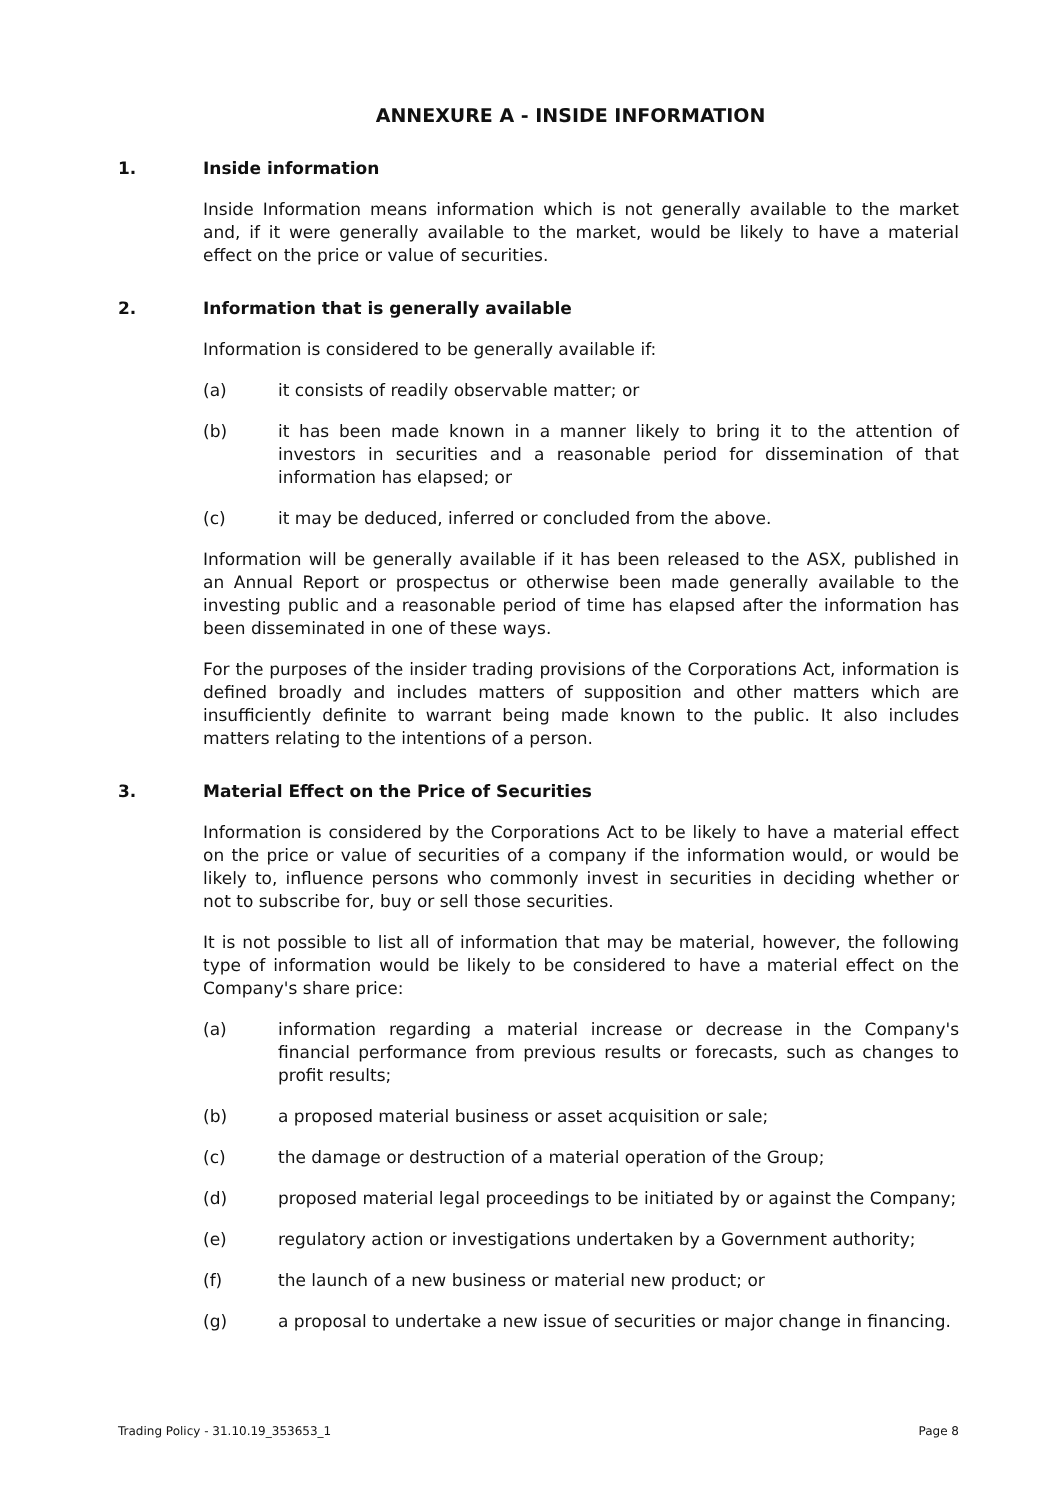ANNEXURE A - INSIDE INFORMATION
1. Inside information
Inside Information means information which is not generally available to the market and, if it were generally available to the market, would be likely to have a material effect on the price or value of securities.
2. Information that is generally available
Information is considered to be generally available if:
(a) it consists of readily observable matter; or
(b) it has been made known in a manner likely to bring it to the attention of investors in securities and a reasonable period for dissemination of that information has elapsed; or
(c) it may be deduced, inferred or concluded from the above.
Information will be generally available if it has been released to the ASX, published in an Annual Report or prospectus or otherwise been made generally available to the investing public and a reasonable period of time has elapsed after the information has been disseminated in one of these ways.
For the purposes of the insider trading provisions of the Corporations Act, information is defined broadly and includes matters of supposition and other matters which are insufficiently definite to warrant being made known to the public. It also includes matters relating to the intentions of a person.
3. Material Effect on the Price of Securities
Information is considered by the Corporations Act to be likely to have a material effect on the price or value of securities of a company if the information would, or would be likely to, influence persons who commonly invest in securities in deciding whether or not to subscribe for, buy or sell those securities.
It is not possible to list all of information that may be material, however, the following type of information would be likely to be considered to have a material effect on the Company's share price:
(a) information regarding a material increase or decrease in the Company's financial performance from previous results or forecasts, such as changes to profit results;
(b) a proposed material business or asset acquisition or sale;
(c) the damage or destruction of a material operation of the Group;
(d) proposed material legal proceedings to be initiated by or against the Company;
(e) regulatory action or investigations undertaken by a Government authority;
(f) the launch of a new business or material new product; or
(g) a proposal to undertake a new issue of securities or major change in financing.
Trading Policy - 31.10.19_353653_1 Page 8